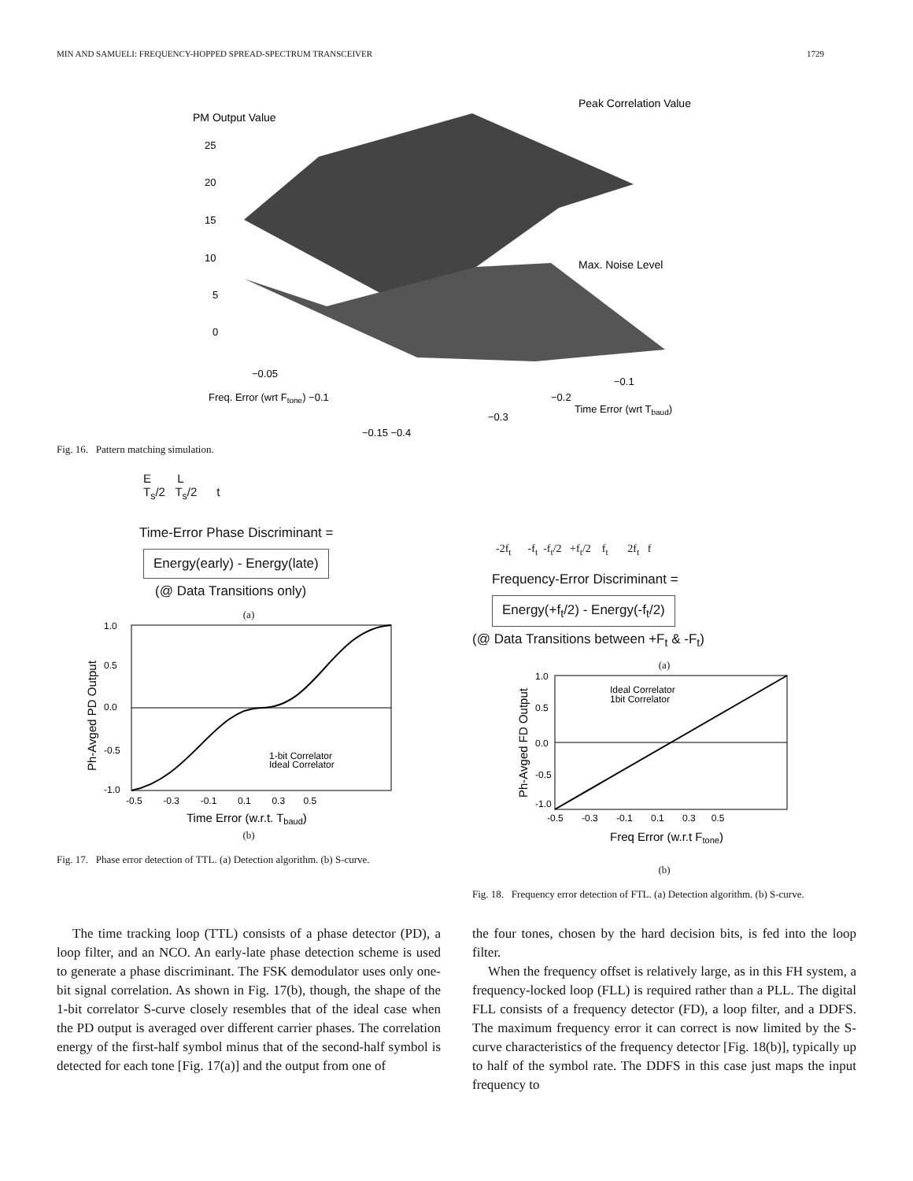MIN AND SAMUELI: FREQUENCY-HOPPED SPREAD-SPECTRUM TRANSCEIVER 1729
PM Output Value
Peak Correlation Value
Max. Noise Level
25
20
15
10
5
0
−0.05
Freq. Error (wrt Ftone) −0.1
−0.15 −0.4
−0.3
−0.2
Time Error (wrt Tbaud)
−0.1
Fig. 16. Pattern matching simulation.
E L
T<sub>s</sub>/2 T<sub>s</sub>/2 t
Time-Error Phase Discriminant =
Energy(early) - Energy(late)
(@ Data Transitions only)
(a)
1.0
0.5
0.0
-0.5
-1.0
-0.5 -0.3 -0.1 0.1 0.3 0.5
1-bit Correlator
Ideal Correlator
Time Error (w.r.t. Tbaud)
Ph-Avged PD Output
(b)
Fig. 17. Phase error detection of TTL. (a) Detection algorithm. (b) S-curve.
-2f<sub>t</sub> -f<sub>t</sub> -f<sub>t</sub>/2 +f<sub>t</sub>/2 f<sub>t</sub> 2f<sub>t</sub> f
Frequency-Error Discriminant =
Energy(+f<sub>t</sub>/2) - Energy(-f<sub>t</sub>/2)
(@ Data Transitions between +F<sub>t</sub> & -F<sub>t</sub>)
(a)
1.0
0.5
0.0
-0.5
-1.0
-0.5 -0.3 -0.1 0.1 0.3 0.5
Ideal Correlator
1bit Correlator
Freq Error (w.r.t Ftone)
Ph-Avged FD Output
(b)
Fig. 18. Frequency error detection of FTL. (a) Detection algorithm. (b) S-curve.
The time tracking loop (TTL) consists of a phase detector (PD), a loop filter, and an NCO. An early-late phase detection scheme is used to generate a phase discriminant. The FSK demodulator uses only one-bit signal correlation. As shown in Fig. 17(b), though, the shape of the 1-bit correlator S-curve closely resembles that of the ideal case when the PD output is averaged over different carrier phases. The correlation energy of the first-half symbol minus that of the second-half symbol is detected for each tone [Fig. 17(a)] and the output from one of
the four tones, chosen by the hard decision bits, is fed into the loop filter.
When the frequency offset is relatively large, as in this FH system, a frequency-locked loop (FLL) is required rather than a PLL. The digital FLL consists of a frequency detector (FD), a loop filter, and a DDFS. The maximum frequency error it can correct is now limited by the S-curve characteristics of the frequency detector [Fig. 18(b)], typically up to half of the symbol rate. The DDFS in this case just maps the input frequency to